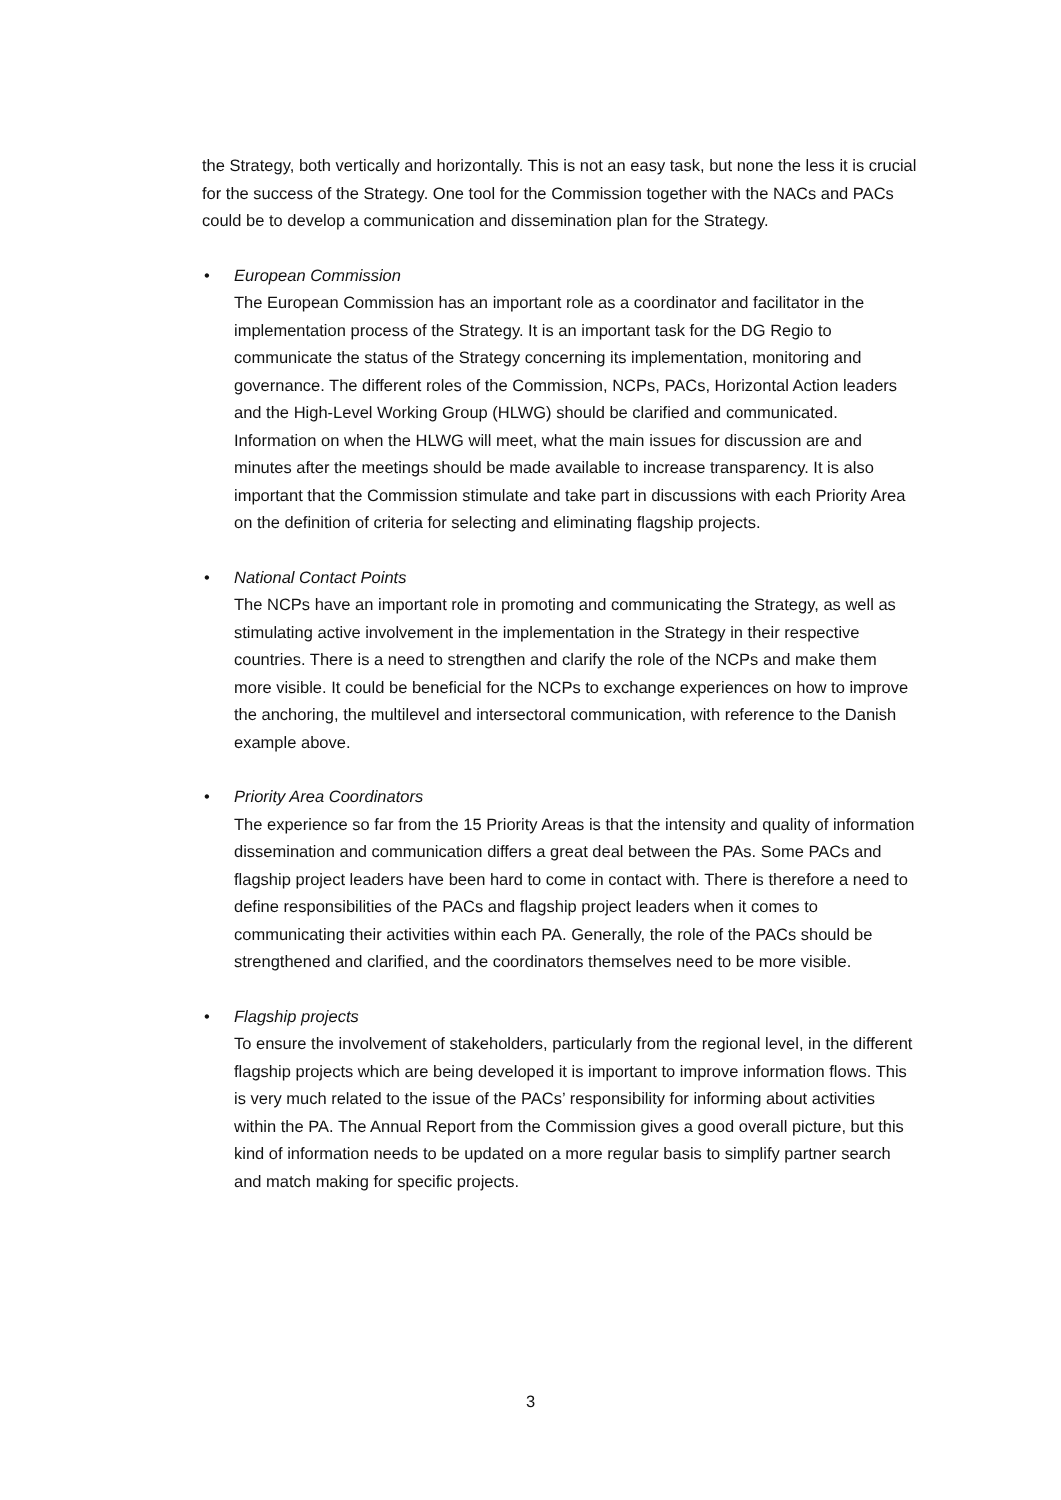the Strategy, both vertically and horizontally. This is not an easy task, but none the less it is crucial for the success of the Strategy. One tool for the Commission together with the NACs and PACs could be to develop a communication and dissemination plan for the Strategy.
• European Commission
The European Commission has an important role as a coordinator and facilitator in the implementation process of the Strategy. It is an important task for the DG Regio to communicate the status of the Strategy concerning its implementation, monitoring and governance. The different roles of the Commission, NCPs, PACs, Horizontal Action leaders and the High-Level Working Group (HLWG) should be clarified and communicated. Information on when the HLWG will meet, what the main issues for discussion are and minutes after the meetings should be made available to increase transparency. It is also important that the Commission stimulate and take part in discussions with each Priority Area on the definition of criteria for selecting and eliminating flagship projects.
• National Contact Points
The NCPs have an important role in promoting and communicating the Strategy, as well as stimulating active involvement in the implementation in the Strategy in their respective countries. There is a need to strengthen and clarify the role of the NCPs and make them more visible. It could be beneficial for the NCPs to exchange experiences on how to improve the anchoring, the multilevel and intersectoral communication, with reference to the Danish example above.
• Priority Area Coordinators
The experience so far from the 15 Priority Areas is that the intensity and quality of information dissemination and communication differs a great deal between the PAs. Some PACs and flagship project leaders have been hard to come in contact with. There is therefore a need to define responsibilities of the PACs and flagship project leaders when it comes to communicating their activities within each PA. Generally, the role of the PACs should be strengthened and clarified, and the coordinators themselves need to be more visible.
• Flagship projects
To ensure the involvement of stakeholders, particularly from the regional level, in the different flagship projects which are being developed it is important to improve information flows. This is very much related to the issue of the PACs’ responsibility for informing about activities within the PA. The Annual Report from the Commission gives a good overall picture, but this kind of information needs to be updated on a more regular basis to simplify partner search and match making for specific projects.
3